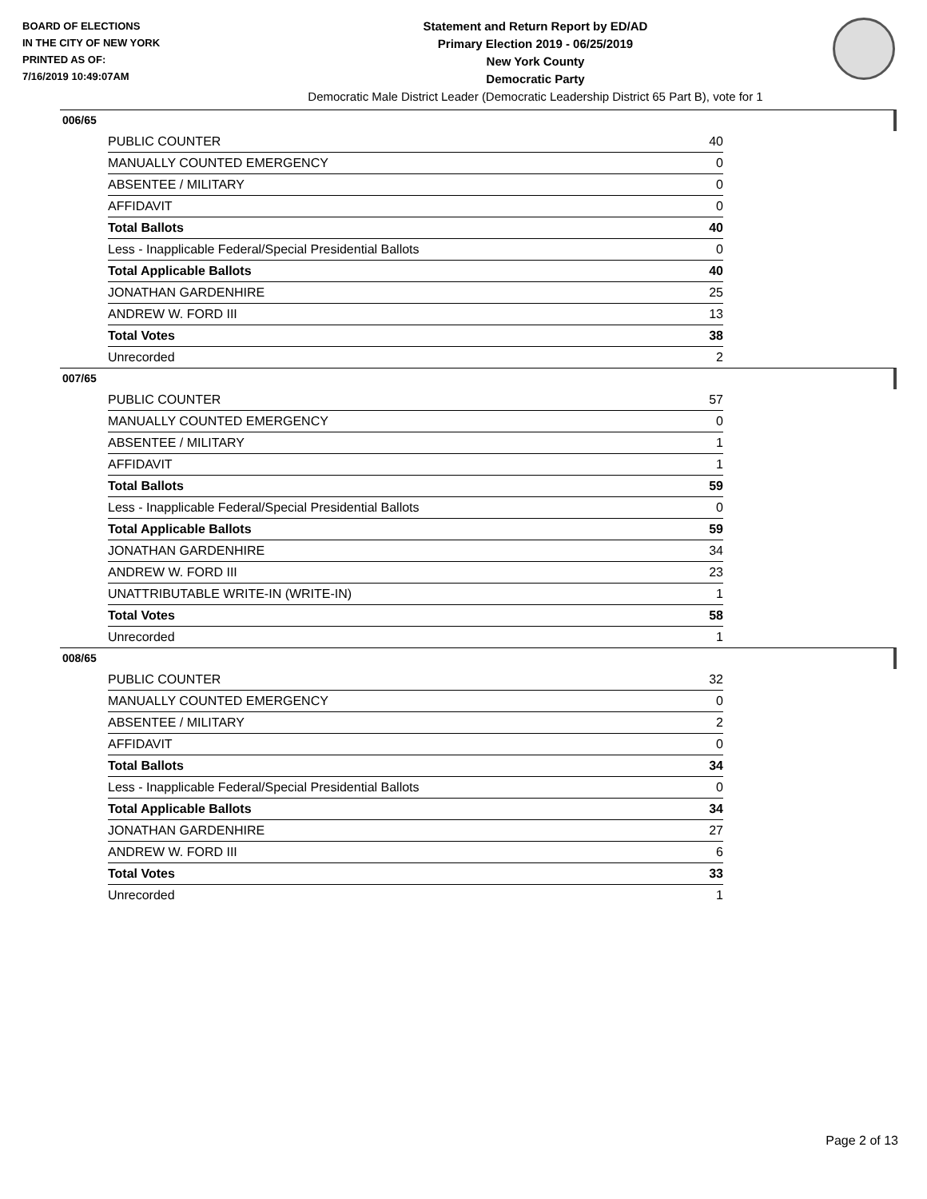BOARD OF ELECTIONS
IN THE CITY OF NEW YORK
PRINTED AS OF:
7/16/2019 10:49:07AM
Statement and Return Report by ED/AD
Primary Election 2019 - 06/25/2019
New York County
Democratic Party
Democratic Male District Leader (Democratic Leadership District 65 Part B), vote for 1
006/65
| PUBLIC COUNTER | 40 |
| MANUALLY COUNTED EMERGENCY | 0 |
| ABSENTEE / MILITARY | 0 |
| AFFIDAVIT | 0 |
| Total Ballots | 40 |
| Less - Inapplicable Federal/Special Presidential Ballots | 0 |
| Total Applicable Ballots | 40 |
| JONATHAN GARDENHIRE | 25 |
| ANDREW W. FORD III | 13 |
| Total Votes | 38 |
| Unrecorded | 2 |
007/65
| PUBLIC COUNTER | 57 |
| MANUALLY COUNTED EMERGENCY | 0 |
| ABSENTEE / MILITARY | 1 |
| AFFIDAVIT | 1 |
| Total Ballots | 59 |
| Less - Inapplicable Federal/Special Presidential Ballots | 0 |
| Total Applicable Ballots | 59 |
| JONATHAN GARDENHIRE | 34 |
| ANDREW W. FORD III | 23 |
| UNATTRIBUTABLE WRITE-IN (WRITE-IN) | 1 |
| Total Votes | 58 |
| Unrecorded | 1 |
008/65
| PUBLIC COUNTER | 32 |
| MANUALLY COUNTED EMERGENCY | 0 |
| ABSENTEE / MILITARY | 2 |
| AFFIDAVIT | 0 |
| Total Ballots | 34 |
| Less - Inapplicable Federal/Special Presidential Ballots | 0 |
| Total Applicable Ballots | 34 |
| JONATHAN GARDENHIRE | 27 |
| ANDREW W. FORD III | 6 |
| Total Votes | 33 |
| Unrecorded | 1 |
Page 2 of 13